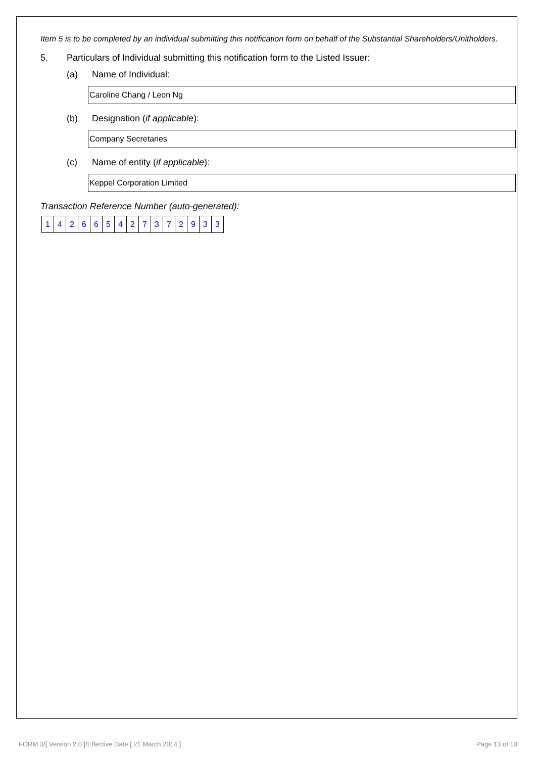Item 5 is to be completed by an individual submitting this notification form on behalf of the Substantial Shareholders/Unitholders.
5. Particulars of Individual submitting this notification form to the Listed Issuer:
(a) Name of Individual:
Caroline Chang / Leon Ng
(b) Designation (if applicable):
Company Secretaries
(c) Name of entity (if applicable):
Keppel Corporation Limited
Transaction Reference Number (auto-generated):
| 1 | 4 | 2 | 6 | 6 | 5 | 4 | 2 | 7 | 3 | 7 | 2 | 9 | 3 | 3 |
FORM 3/[ Version 2.0 ]/Effective Date [ 21 March 2014 ] Page 13 of 13